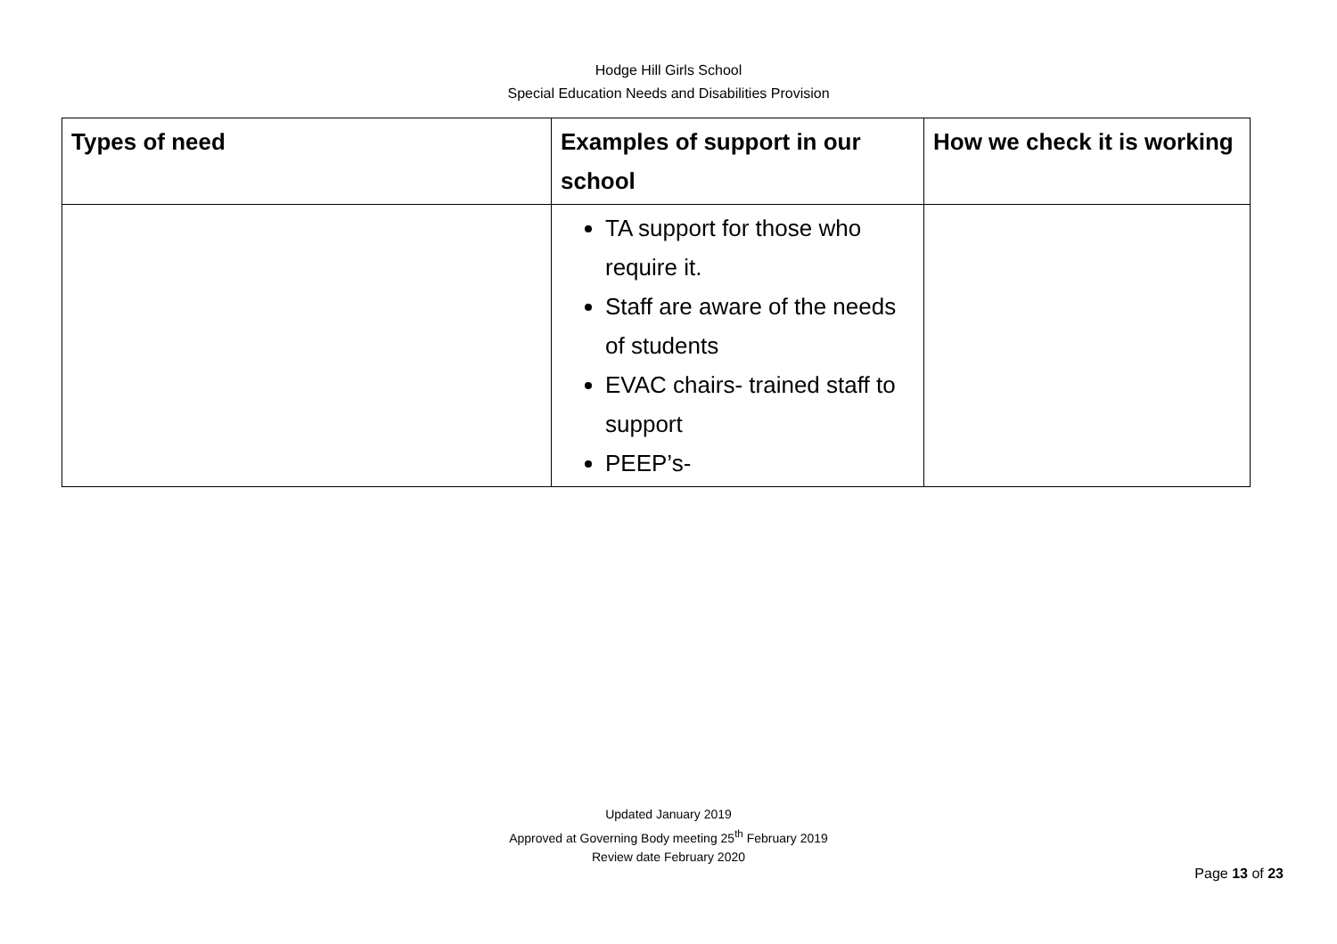Hodge Hill Girls School
Special Education Needs and Disabilities Provision
| Types of need | Examples of support in our school | How we check it is working |
| --- | --- | --- |
| | TA support for those who require it. Staff are aware of the needs of students EVAC chairs- trained staff to support PEEP’s- | |
Updated January 2019
Approved at Governing Body meeting 25<sup>th</sup> February 2019
Review date February 2020
Page 13 of 23